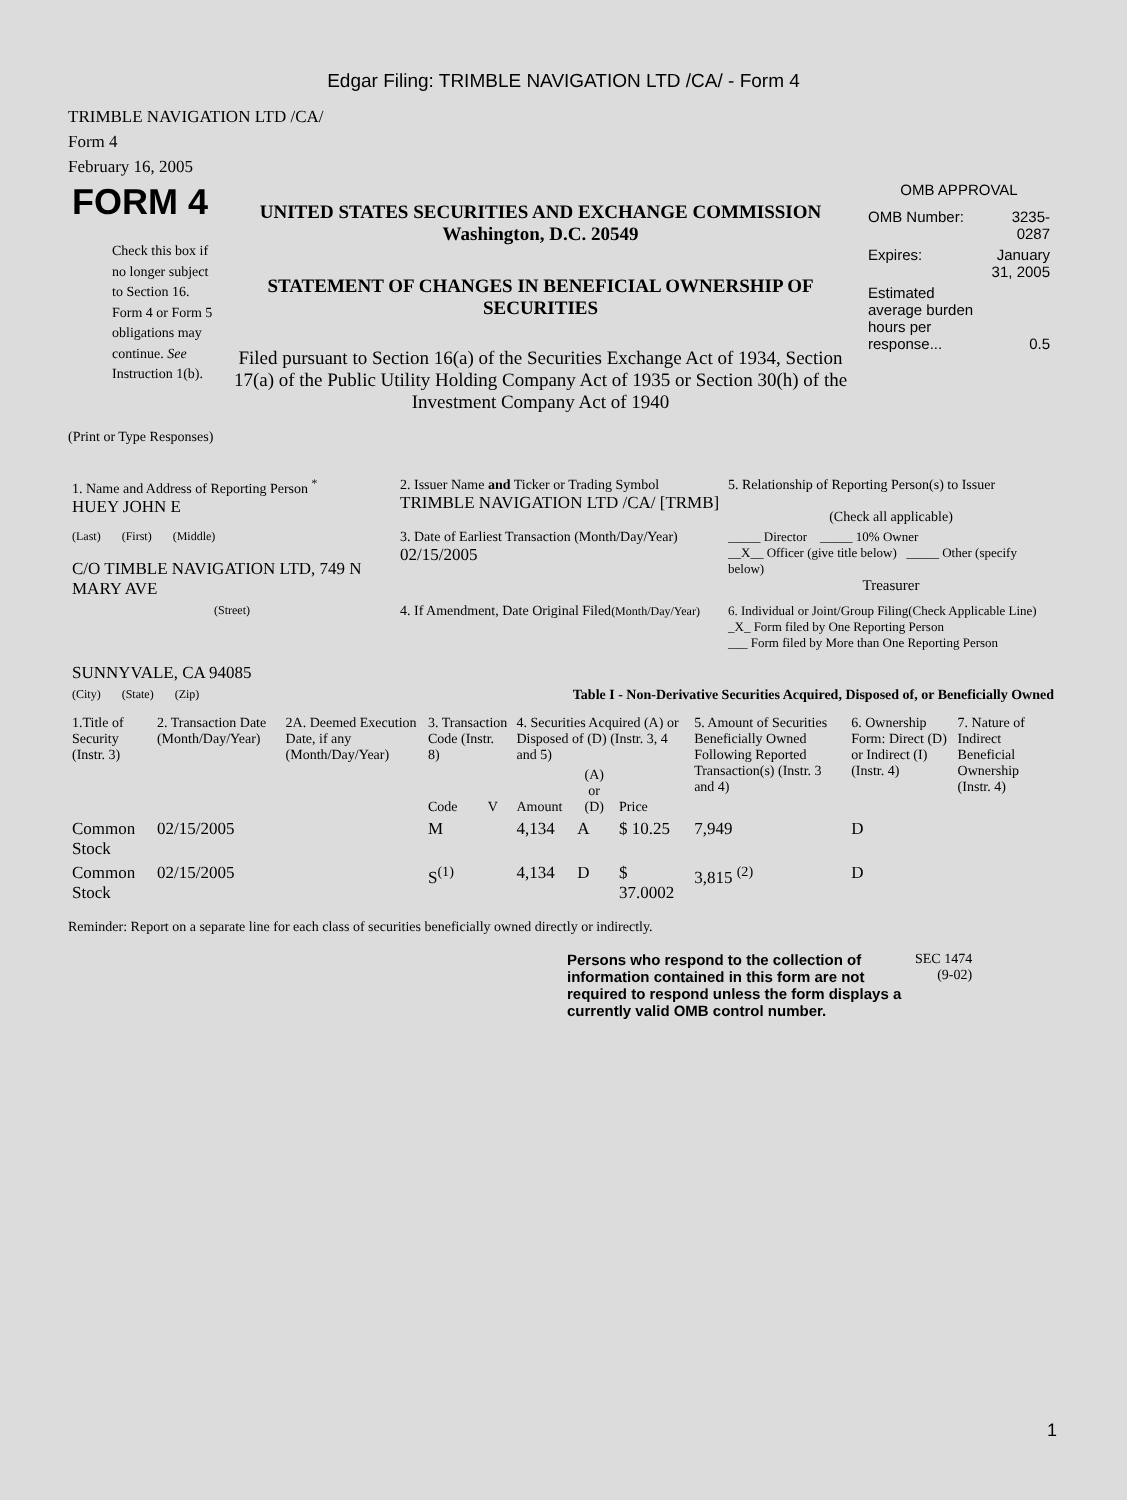Edgar Filing: TRIMBLE NAVIGATION LTD /CA/ - Form 4
TRIMBLE NAVIGATION LTD /CA/
Form 4
February 16, 2005
| FORM 4 Check this box if no longer subject to Section 16. Form 4 or Form 5 obligations may continue. See Instruction 1(b). | UNITED STATES SECURITIES AND EXCHANGE COMMISSION Washington, D.C. 20549 STATEMENT OF CHANGES IN BENEFICIAL OWNERSHIP OF SECURITIES Filed pursuant to Section 16(a) of the Securities Exchange Act of 1934, Section 17(a) of the Public Utility Holding Company Act of 1935 or Section 30(h) of the Investment Company Act of 1940 | OMB APPROVAL / OMB Number: / 3235-0287 / / Expires: / January 31, 2005 / / Estimated average burden hours per response... / 0.5 / |
(Print or Type Responses)
| 1. Name and Address of Reporting Person <sup>*</sup> HUEY JOHN E | 2. Issuer Name and Ticker or Trading Symbol TRIMBLE NAVIGATION LTD /CA/ [TRMB] | 5. Relationship of Reporting Person(s) to Issuer (Check all applicable) |
| (Last) (First) (Middle) C/O TIMBLE NAVIGATION LTD, 749 N MARY AVE | 3. Date of Earliest Transaction (Month/Day/Year) 02/15/2005 | _____ Director _____ 10% Owner __X__ Officer (give title below) _____ Other (specify below) Treasurer |
| (Street) SUNNYVALE, CA 94085 | 4. If Amendment, Date Original Filed (Month/Day/Year) | 6. Individual or Joint/Group Filing(Check Applicable Line) _X_ Form filed by One Reporting Person ___ Form filed by More than One Reporting Person |
| (City) (State) (Zip) | Table I - Non-Derivative Securities Acquired, Disposed of, or Beneficially Owned | |
| 1.Title of Security (Instr. 3) | 2. Transaction Date (Month/Day/Year) | 2A. Deemed Execution Date, if any (Month/Day/Year) | 3. Transaction Code (Instr. 8) | | 4. Securities Acquired (A) or Disposed of (D) (Instr. 3, 4 and 5) | | | 5. Amount of Securities Beneficially Owned Following Reported Transaction(s) (Instr. 3 and 4) | 6. Ownership Form: Direct (D) or Indirect (I) (Instr. 4) | 7. Nature of Indirect Beneficial Ownership (Instr. 4) |
| --- | --- | --- | --- | --- | --- | --- | --- | --- | --- | --- |
| | | | Code | V | Amount | (A) or (D) | Price | | | |
| Common Stock | 02/15/2005 | | M | | 4,134 | A | $ 10.25 | 7,949 | D | |
| Common Stock | 02/15/2005 | | S<sup>(1)</sup> | | 4,134 | D | $ 37.0002 | 3,815 <sup>(2)</sup> | D | |
Reminder: Report on a separate line for each class of securities beneficially owned directly or indirectly.
| Persons who respond to the collection of information contained in this form are not required to respond unless the form displays a currently valid OMB control number. | SEC 1474 (9-02) |
1